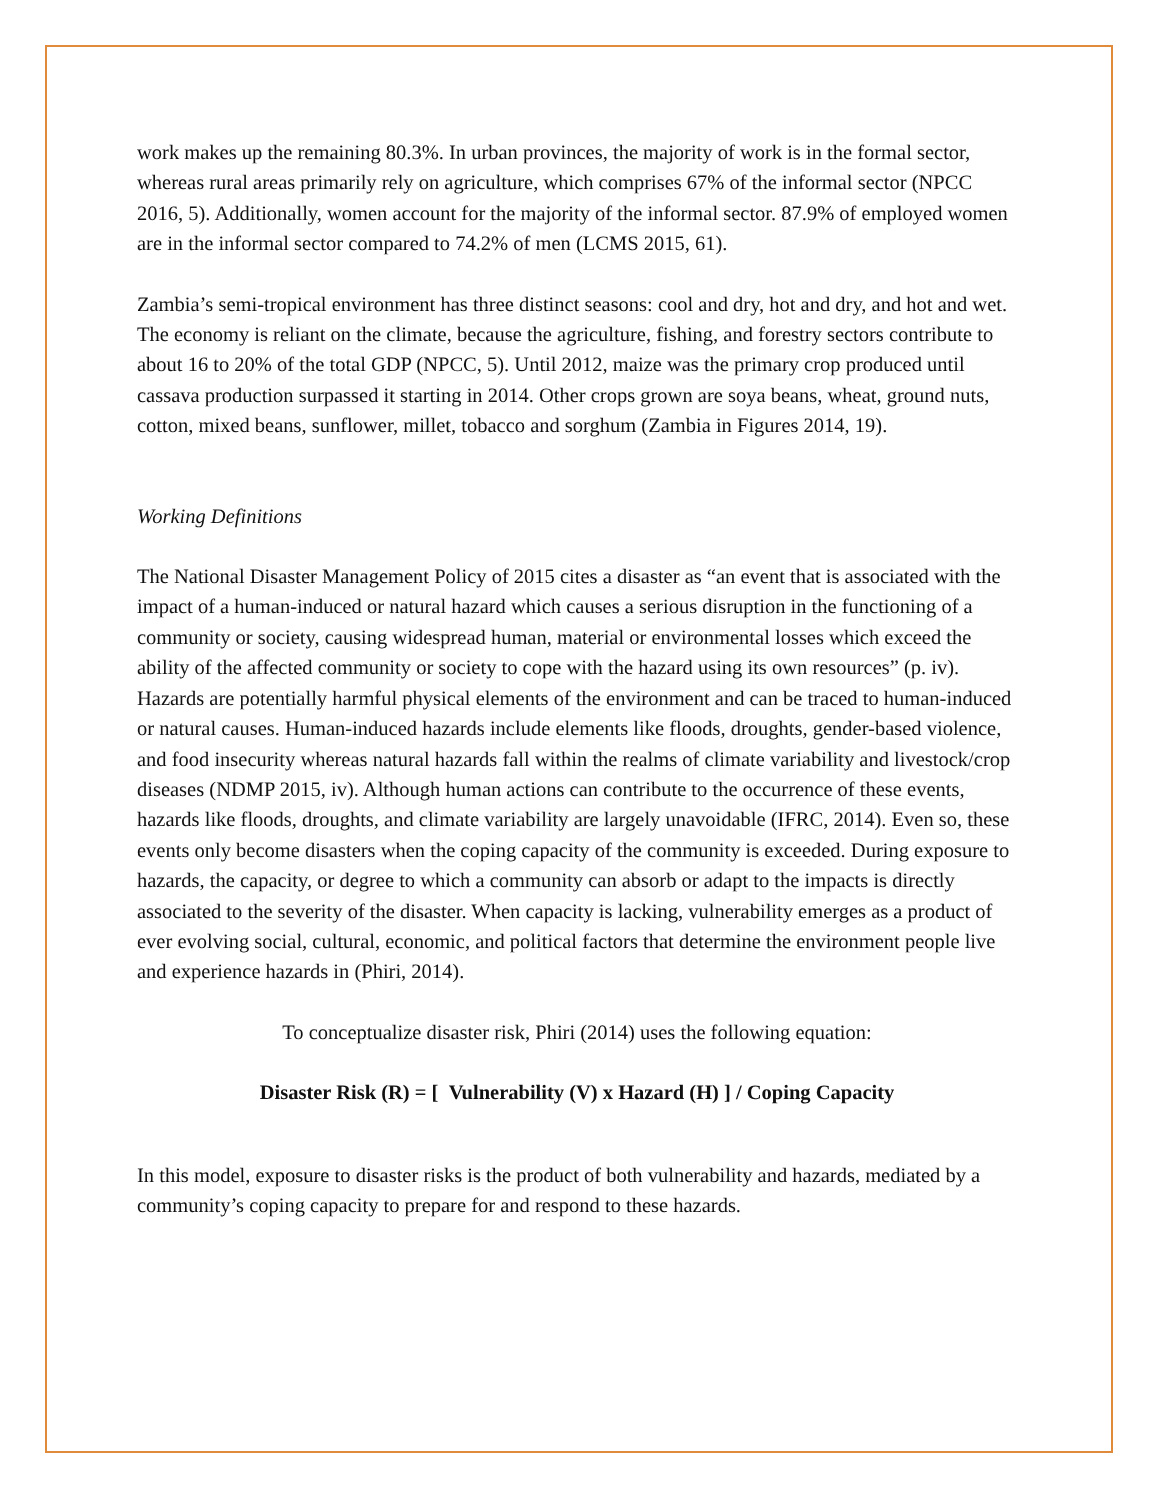work makes up the remaining 80.3%. In urban provinces, the majority of work is in the formal sector, whereas rural areas primarily rely on agriculture, which comprises 67% of the informal sector (NPCC 2016, 5). Additionally, women account for the majority of the informal sector. 87.9% of employed women are in the informal sector compared to 74.2% of men (LCMS 2015, 61).
Zambia’s semi-tropical environment has three distinct seasons: cool and dry, hot and dry, and hot and wet. The economy is reliant on the climate, because the agriculture, fishing, and forestry sectors contribute to about 16 to 20% of the total GDP (NPCC, 5). Until 2012, maize was the primary crop produced until cassava production surpassed it starting in 2014. Other crops grown are soya beans, wheat, ground nuts, cotton, mixed beans, sunflower, millet, tobacco and sorghum (Zambia in Figures 2014, 19).
Working Definitions
The National Disaster Management Policy of 2015 cites a disaster as “an event that is associated with the impact of a human-induced or natural hazard which causes a serious disruption in the functioning of a community or society, causing widespread human, material or environmental losses which exceed the ability of the affected community or society to cope with the hazard using its own resources” (p. iv). Hazards are potentially harmful physical elements of the environment and can be traced to human-induced or natural causes. Human-induced hazards include elements like floods, droughts, gender-based violence, and food insecurity whereas natural hazards fall within the realms of climate variability and livestock/crop diseases (NDMP 2015, iv). Although human actions can contribute to the occurrence of these events, hazards like floods, droughts, and climate variability are largely unavoidable (IFRC, 2014). Even so, these events only become disasters when the coping capacity of the community is exceeded. During exposure to hazards, the capacity, or degree to which a community can absorb or adapt to the impacts is directly associated to the severity of the disaster. When capacity is lacking, vulnerability emerges as a product of ever evolving social, cultural, economic, and political factors that determine the environment people live and experience hazards in (Phiri, 2014).
To conceptualize disaster risk, Phiri (2014) uses the following equation:
Disaster Risk (R) = [ Vulnerability (V) x Hazard (H) ] / Coping Capacity
In this model, exposure to disaster risks is the product of both vulnerability and hazards, mediated by a community’s coping capacity to prepare for and respond to these hazards.